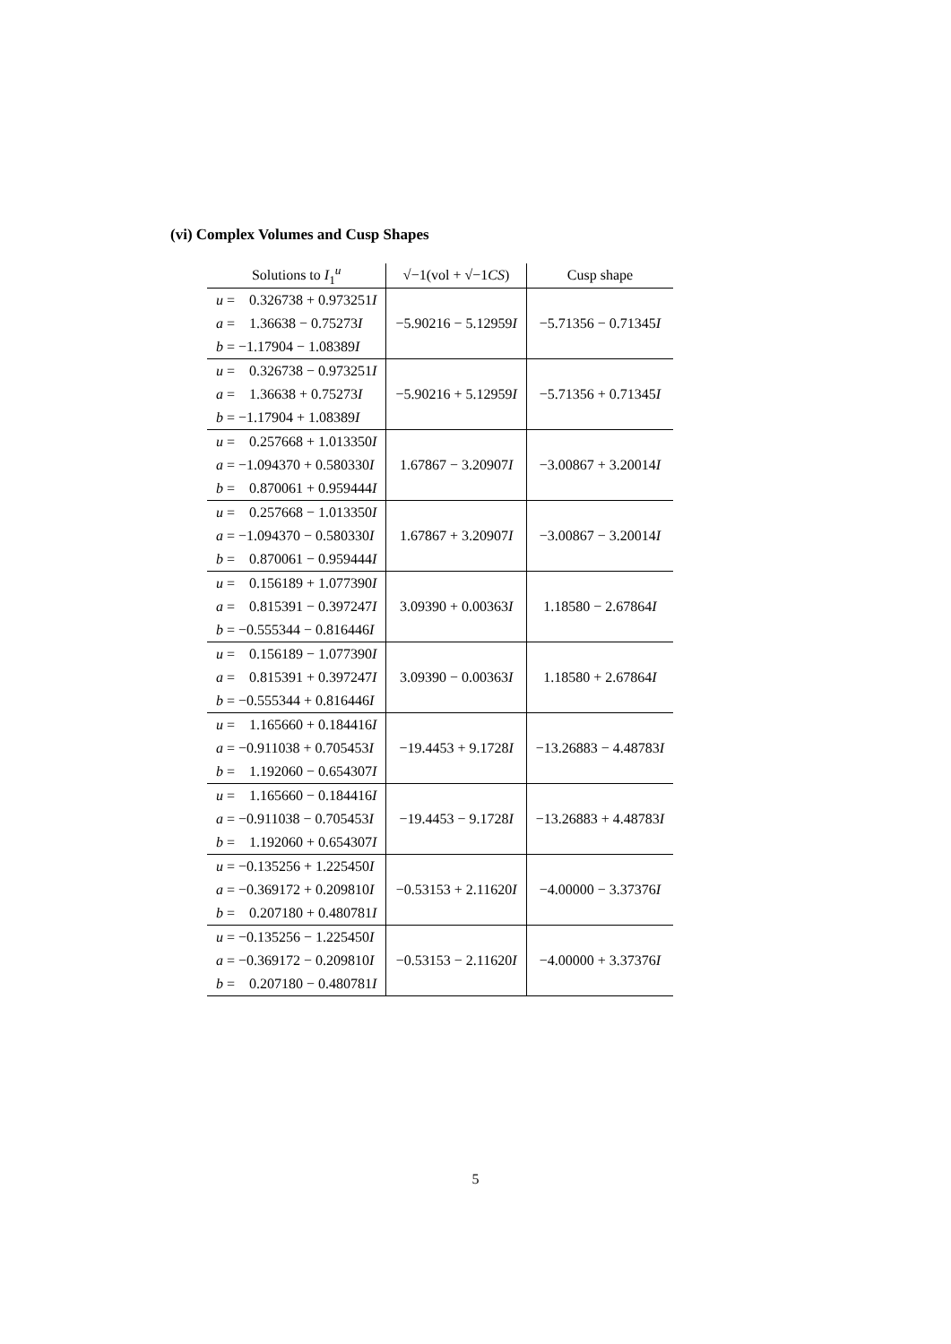(vi) Complex Volumes and Cusp Shapes
| Solutions to I<sub>1</sub><sup>u</sup> | √−1(vol + √−1 CS ) | Cusp shape |
| --- | --- | --- |
| u = 0.326738 + 0.973251 I a = 1.36638 − 0.75273 I b = −1.17904 − 1.08389 I | −5.90216 − 5.12959 I | −5.71356 − 0.71345 I |
| u = 0.326738 − 0.973251 I a = 1.36638 + 0.75273 I b = −1.17904 + 1.08389 I | −5.90216 + 5.12959 I | −5.71356 + 0.71345 I |
| u = 0.257668 + 1.013350 I a = −1.094370 + 0.580330 I b = 0.870061 + 0.959444 I | 1.67867 − 3.20907 I | −3.00867 + 3.20014 I |
| u = 0.257668 − 1.013350 I a = −1.094370 − 0.580330 I b = 0.870061 − 0.959444 I | 1.67867 + 3.20907 I | −3.00867 − 3.20014 I |
| u = 0.156189 + 1.077390 I a = 0.815391 − 0.397247 I b = −0.555344 − 0.816446 I | 3.09390 + 0.00363 I | 1.18580 − 2.67864 I |
| u = 0.156189 − 1.077390 I a = 0.815391 + 0.397247 I b = −0.555344 + 0.816446 I | 3.09390 − 0.00363 I | 1.18580 + 2.67864 I |
| u = 1.165660 + 0.184416 I a = −0.911038 + 0.705453 I b = 1.192060 − 0.654307 I | −19.4453 + 9.1728 I | −13.26883 − 4.48783 I |
| u = 1.165660 − 0.184416 I a = −0.911038 − 0.705453 I b = 1.192060 + 0.654307 I | −19.4453 − 9.1728 I | −13.26883 + 4.48783 I |
| u = −0.135256 + 1.225450 I a = −0.369172 + 0.209810 I b = 0.207180 + 0.480781 I | −0.53153 + 2.11620 I | −4.00000 − 3.37376 I |
| u = −0.135256 − 1.225450 I a = −0.369172 − 0.209810 I b = 0.207180 − 0.480781 I | −0.53153 − 2.11620 I | −4.00000 + 3.37376 I |
5